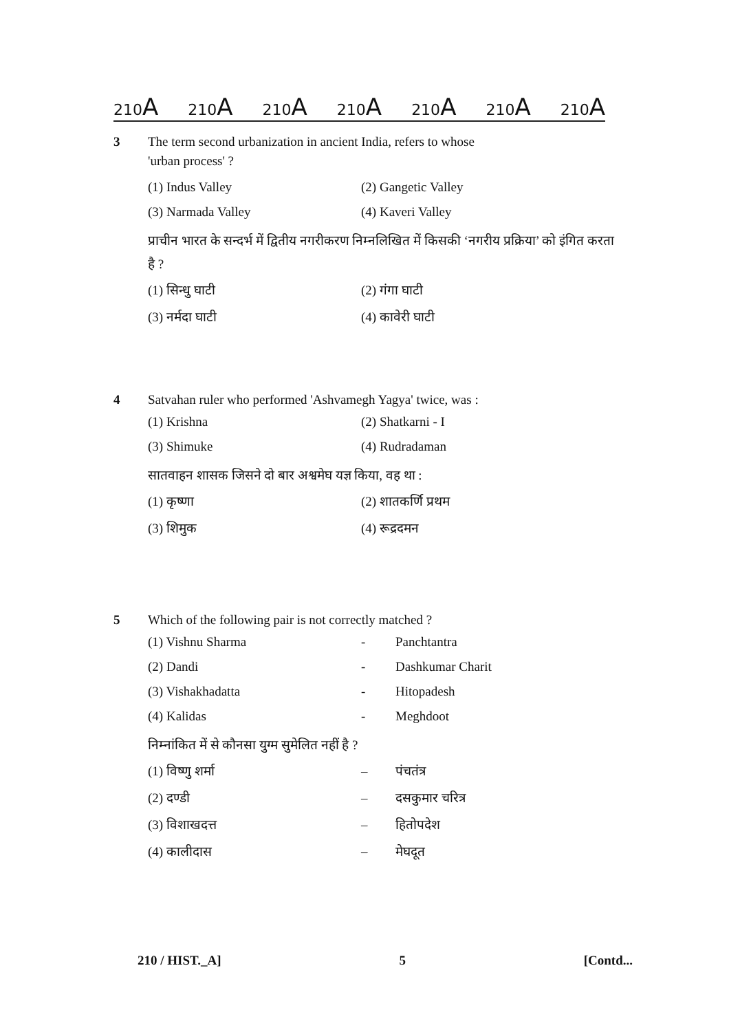210A 210A 210A 210A 210A 210A 210A
3 The term second urbanization in ancient India, refers to whose
'urban process' ?
(1) Indus Valley
(2) Gangetic Valley
(3) Narmada Valley
(4) Kaveri Valley
प्राचीन भारत के सन्दर्भ में द्वितीय नगरीकरण निम्नलिखित में किसकी ‘नगरीय प्रक्रिया’ को इंगित करता है ?
(1) सिन्धु घाटी
(2) गंगा घाटी
(3) नर्मदा घाटी
(4) कावेरी घाटी
4 Satvahan ruler who performed 'Ashvamegh Yagya' twice, was :
(1) Krishna
(2) Shatkarni - I
(3) Shimuke
(4) Rudradaman
सातवाहन शासक जिसने दो बार अश्वमेघ यज्ञ किया, वह था :
(1) कृष्णा
(2) शातकर्णि प्रथम
(3) शिमुक
(4) रूद्रदमन
5 Which of the following pair is not correctly matched ?
(1) Vishnu Sharma
-
Panchtantra
(2) Dandi
-
Dashkumar Charit
(3) Vishakhadatta
-
Hitopadesh
(4) Kalidas
-
Meghdoot
निम्नांकित में से कौनसा युग्म सुमेलित नहीं है ?
(1) विष्णु शर्मा
–
पंचतंत्र
(2) दण्डी
–
दसकुमार चरित्र
(3) विशाखदत्त
–
हितोपदेश
(4) कालीदास
–
मेघदूत
210 / HIST._A] 5 [Contd...